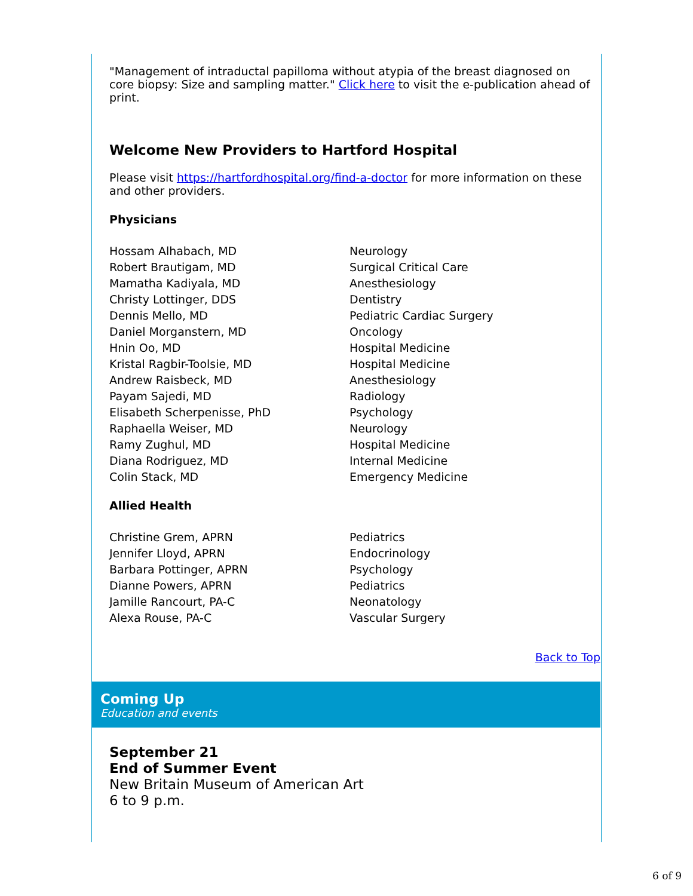"Management of intraductal papilloma without atypia of the breast diagnosed on core biopsy: Size and sampling matter." Click here to visit the e-publication ahead of print.
Welcome New Providers to Hartford Hospital
Please visit https://hartfordhospital.org/find-a-doctor for more information on these and other providers.
Physicians
| Hossam Alhabach, MD | Neurology |
| Robert Brautigam, MD | Surgical Critical Care |
| Mamatha Kadiyala, MD | Anesthesiology |
| Christy Lottinger, DDS | Dentistry |
| Dennis Mello, MD | Pediatric Cardiac Surgery |
| Daniel Morganstern, MD | Oncology |
| Hnin Oo, MD | Hospital Medicine |
| Kristal Ragbir-Toolsie, MD | Hospital Medicine |
| Andrew Raisbeck, MD | Anesthesiology |
| Payam Sajedi, MD | Radiology |
| Elisabeth Scherpenisse, PhD | Psychology |
| Raphaella Weiser, MD | Neurology |
| Ramy Zughul, MD | Hospital Medicine |
| Diana Rodriguez, MD | Internal Medicine |
| Colin Stack, MD | Emergency Medicine |
Allied Health
| Christine Grem, APRN | Pediatrics |
| Jennifer Lloyd, APRN | Endocrinology |
| Barbara Pottinger, APRN | Psychology |
| Dianne Powers, APRN | Pediatrics |
| Jamille Rancourt, PA-C | Neonatology |
| Alexa Rouse, PA-C | Vascular Surgery |
Back to Top
Coming Up
Education and events
September 21
End of Summer Event
New Britain Museum of American Art
6 to 9 p.m.
6 of 9